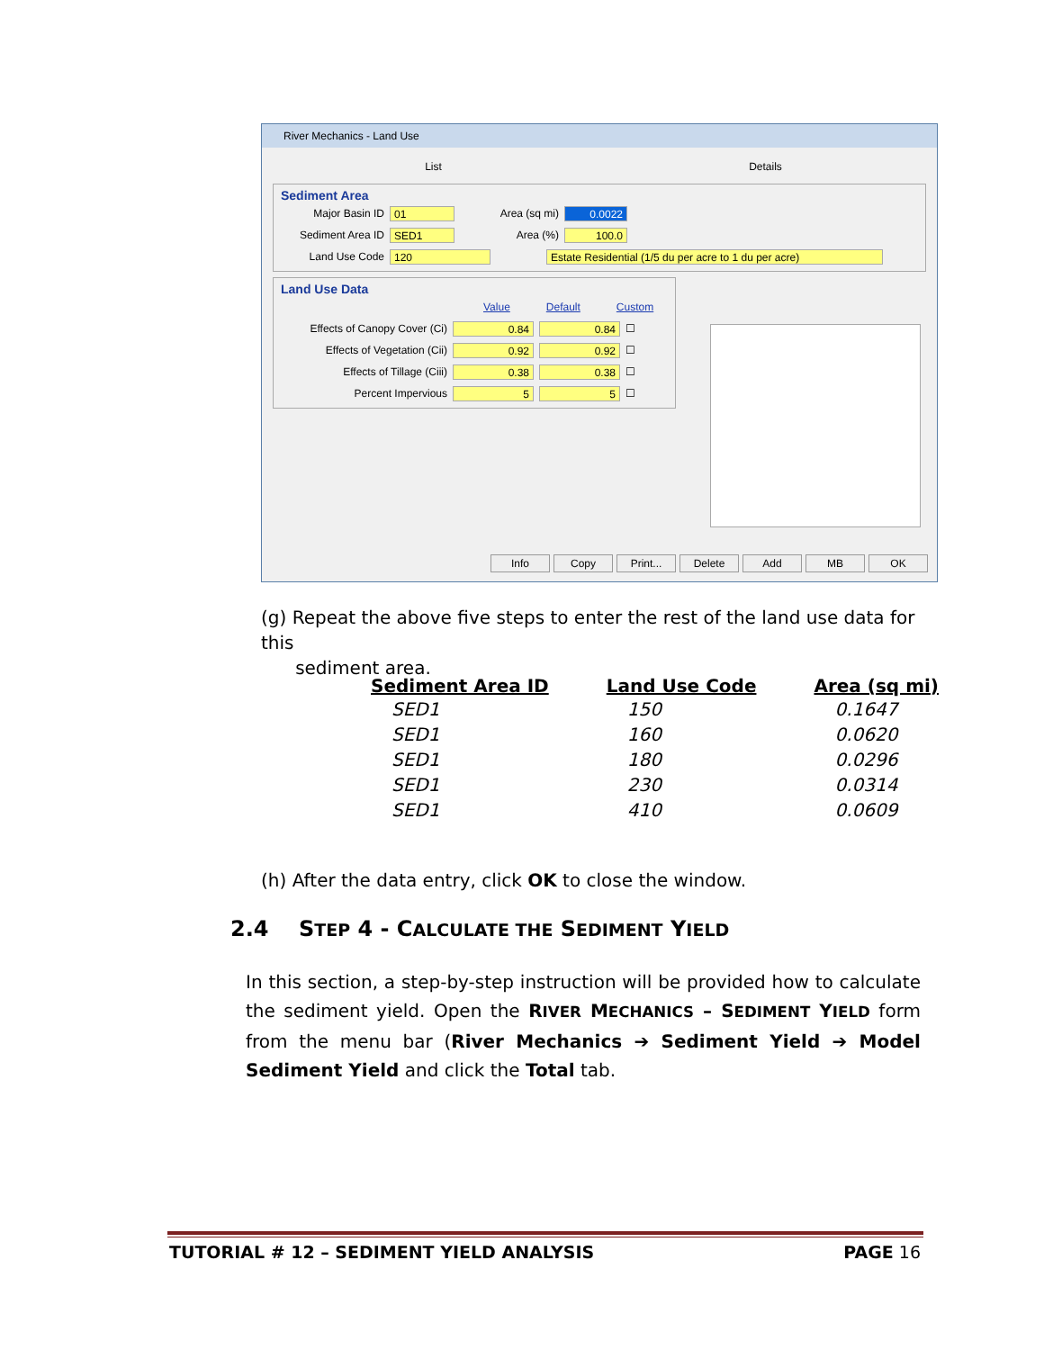River Mechanics - Land Use
List Details
Sediment Area
Major Basin ID 01 Area (sq mi) 0.0022
Sediment Area ID SED1 Area (%) 100.0
Land Use Code 120 Estate Residential (1/5 du per acre to 1 du per acre)
Land Use Data
Value Default Custom
Effects of Canopy Cover (Ci) 0.84 0.84 ☐
Effects of Vegetation (Cii) 0.92 0.92 ☐
Effects of Tillage (Ciii) 0.38 0.38 ☐
Percent Impervious 5 5 ☐
Info Copy Print... Delete Add MB OK
(g) Repeat the above five steps to enter the rest of the land use data for this
sediment area.
| Sediment Area ID | Land Use Code | Area (sq mi) |
| --- | --- | --- |
| SED1 | 150 | 0.1647 |
| SED1 | 160 | 0.0620 |
| SED1 | 180 | 0.0296 |
| SED1 | 230 | 0.0314 |
| SED1 | 410 | 0.0609 |
(h) After the data entry, click OK to close the window.
2.4 STEP 4 - CALCULATE THE SEDIMENT YIELD
In this section, a step-by-step instruction will be provided how to calculate the sediment yield. Open the RIVER MECHANICS – SEDIMENT YIELD form from the menu bar (River Mechanics ➔ Sediment Yield ➔ Model Sediment Yield and click the Total tab.
TUTORIAL # 12 – SEDIMENT YIELD ANALYSIS PAGE 16